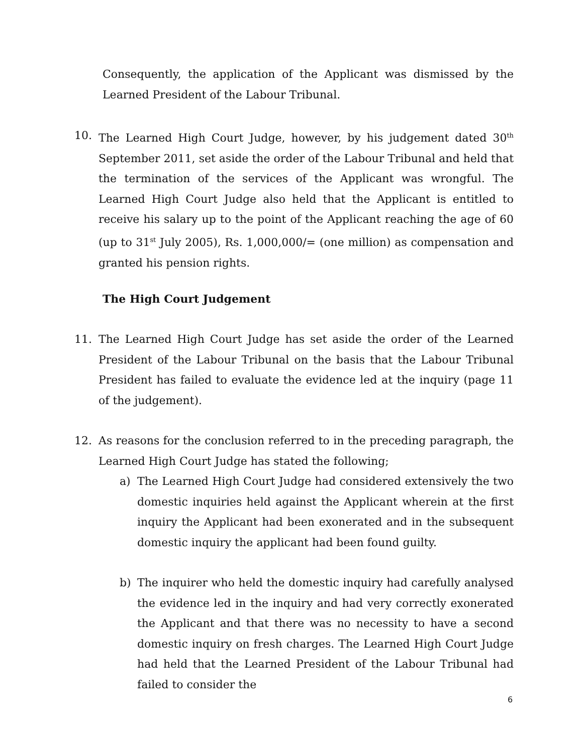Consequently, the application of the Applicant was dismissed by the Learned President of the Labour Tribunal.
10. The Learned High Court Judge, however, by his judgement dated 30<sup>th</sup> September 2011, set aside the order of the Labour Tribunal and held that the termination of the services of the Applicant was wrongful. The Learned High Court Judge also held that the Applicant is entitled to receive his salary up to the point of the Applicant reaching the age of 60 (up to 31<sup>st</sup> July 2005), Rs. 1,000,000/= (one million) as compensation and granted his pension rights.
The High Court Judgement
11. The Learned High Court Judge has set aside the order of the Learned President of the Labour Tribunal on the basis that the Labour Tribunal President has failed to evaluate the evidence led at the inquiry (page 11 of the judgement).
12. As reasons for the conclusion referred to in the preceding paragraph, the Learned High Court Judge has stated the following;
a) The Learned High Court Judge had considered extensively the two domestic inquiries held against the Applicant wherein at the first inquiry the Applicant had been exonerated and in the subsequent domestic inquiry the applicant had been found guilty.
b) The inquirer who held the domestic inquiry had carefully analysed the evidence led in the inquiry and had very correctly exonerated the Applicant and that there was no necessity to have a second domestic inquiry on fresh charges. The Learned High Court Judge had held that the Learned President of the Labour Tribunal had failed to consider the
6